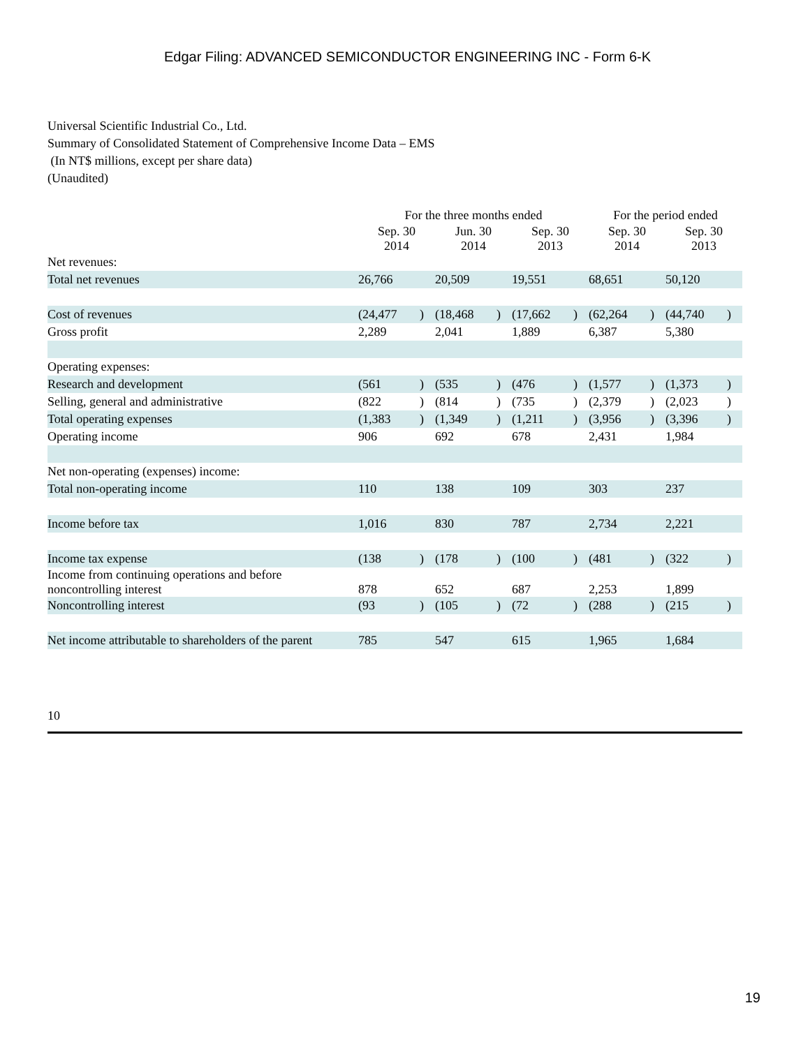Edgar Filing: ADVANCED SEMICONDUCTOR ENGINEERING INC - Form 6-K
Universal Scientific Industrial Co., Ltd.
Summary of Consolidated Statement of Comprehensive Income Data – EMS
(In NT$ millions, except per share data)
(Unaudited)
| | For the three months ended | | | | | | For the period ended | | | |
| --- | --- | --- | --- | --- | --- | --- | --- | --- | --- | --- |
| | Sep. 30 2014 | | Jun. 30 2014 | | Sep. 30 2013 | | Sep. 30 2014 | | Sep. 30 2013 | |
| Net revenues: | | | | | | | | | | |
| Total net revenues | 26,766 | | 20,509 | | 19,551 | | 68,651 | | 50,120 | |
| Cost of revenues | (24,477 | ) | (18,468 | ) | (17,662 | ) | (62,264 | ) | (44,740 | ) |
| Gross profit | 2,289 | | 2,041 | | 1,889 | | 6,387 | | 5,380 | |
| Operating expenses: | | | | | | | | | | |
| Research and development | (561 | ) | (535 | ) | (476 | ) | (1,577 | ) | (1,373 | ) |
| Selling, general and administrative | (822 | ) | (814 | ) | (735 | ) | (2,379 | ) | (2,023 | ) |
| Total operating expenses | (1,383 | ) | (1,349 | ) | (1,211 | ) | (3,956 | ) | (3,396 | ) |
| Operating income | 906 | | 692 | | 678 | | 2,431 | | 1,984 | |
| Net non-operating (expenses) income: | | | | | | | | | | |
| Total non-operating income | 110 | | 138 | | 109 | | 303 | | 237 | |
| Income before tax | 1,016 | | 830 | | 787 | | 2,734 | | 2,221 | |
| Income tax expense | (138 | ) | (178 | ) | (100 | ) | (481 | ) | (322 | ) |
| Income from continuing operations and before noncontrolling interest | 878 | | 652 | | 687 | | 2,253 | | 1,899 | |
| Noncontrolling interest | (93 | ) | (105 | ) | (72 | ) | (288 | ) | (215 | ) |
| Net income attributable to shareholders of the parent | 785 | | 547 | | 615 | | 1,965 | | 1,684 | |
10
19